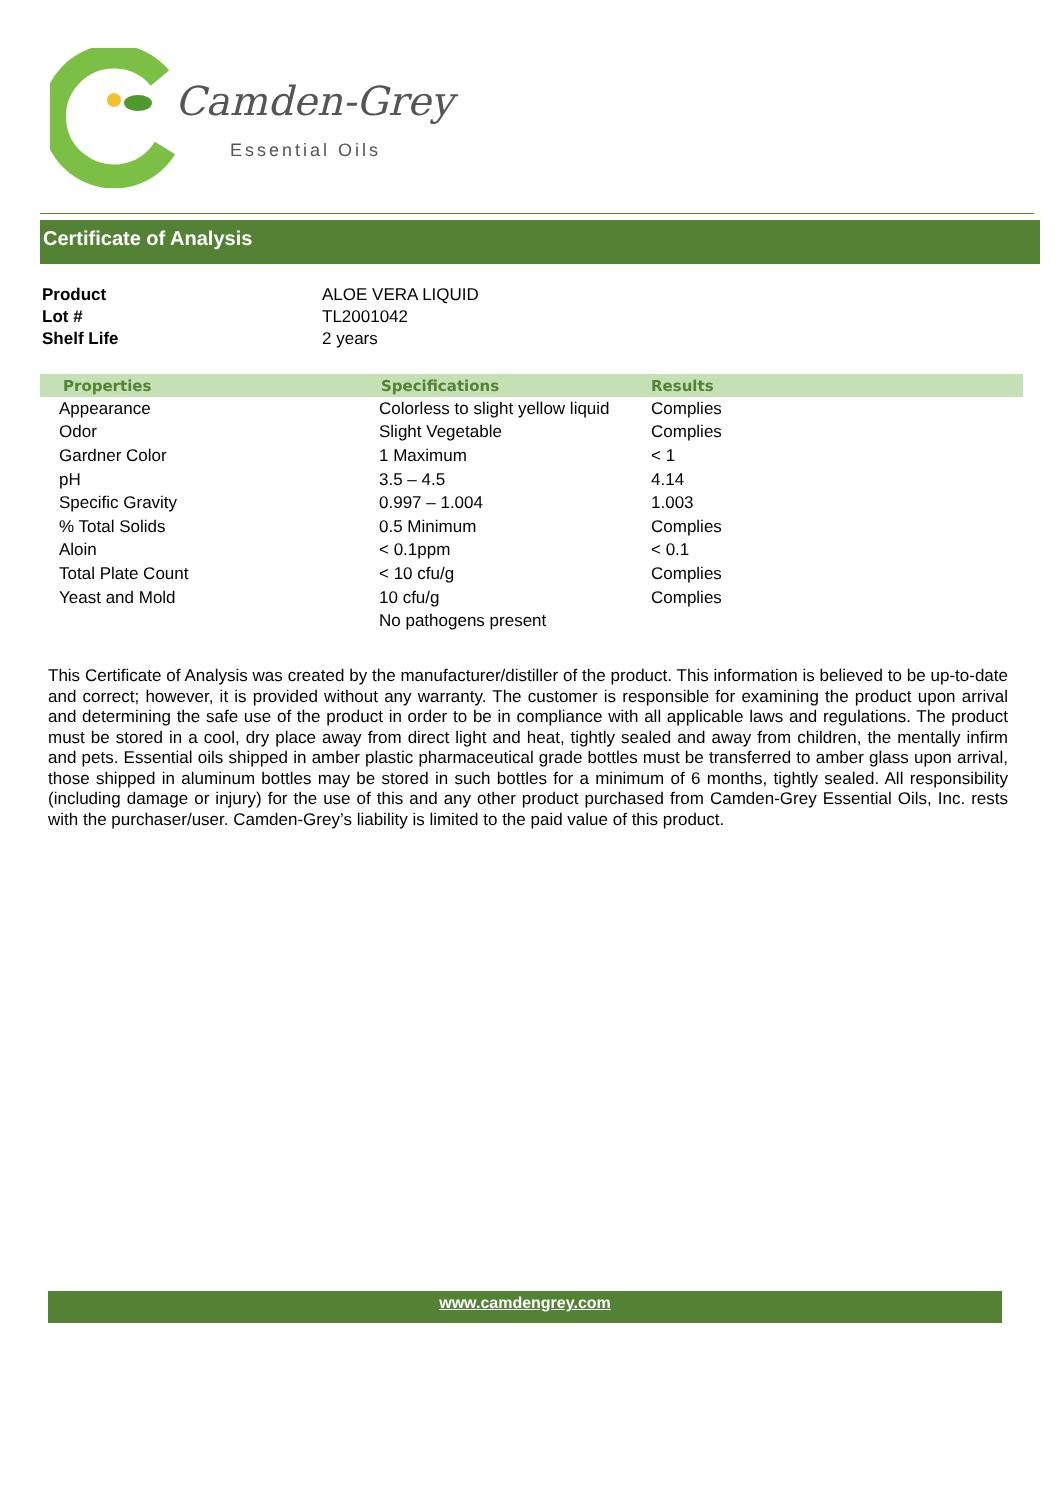Camden-Grey
Essential Oils
Certificate of Analysis
| Product | ALOE VERA LIQUID |
| Lot # | TL2001042 |
| Shelf Life | 2 years |
| Properties | Specifications | Results |
| --- | --- | --- |
| Appearance | Colorless to slight yellow liquid | Complies |
| Odor | Slight Vegetable | Complies |
| Gardner Color | 1 Maximum | < 1 |
| pH | 3.5 – 4.5 | 4.14 |
| Specific Gravity | 0.997 – 1.004 | 1.003 |
| % Total Solids | 0.5 Minimum | Complies |
| Aloin | < 0.1ppm | < 0.1 |
| Total Plate Count | < 10 cfu/g | Complies |
| Yeast and Mold | 10 cfu/g | Complies |
| | No pathogens present | |
This Certificate of Analysis was created by the manufacturer/distiller of the product. This information is believed to be up-to-date and correct; however, it is provided without any warranty. The customer is responsible for examining the product upon arrival and determining the safe use of the product in order to be in compliance with all applicable laws and regulations. The product must be stored in a cool, dry place away from direct light and heat, tightly sealed and away from children, the mentally infirm and pets. Essential oils shipped in amber plastic pharmaceutical grade bottles must be transferred to amber glass upon arrival, those shipped in aluminum bottles may be stored in such bottles for a minimum of 6 months, tightly sealed. All responsibility (including damage or injury) for the use of this and any other product purchased from Camden-Grey Essential Oils, Inc. rests with the purchaser/user. Camden-Grey’s liability is limited to the paid value of this product.
www.camdengrey.com